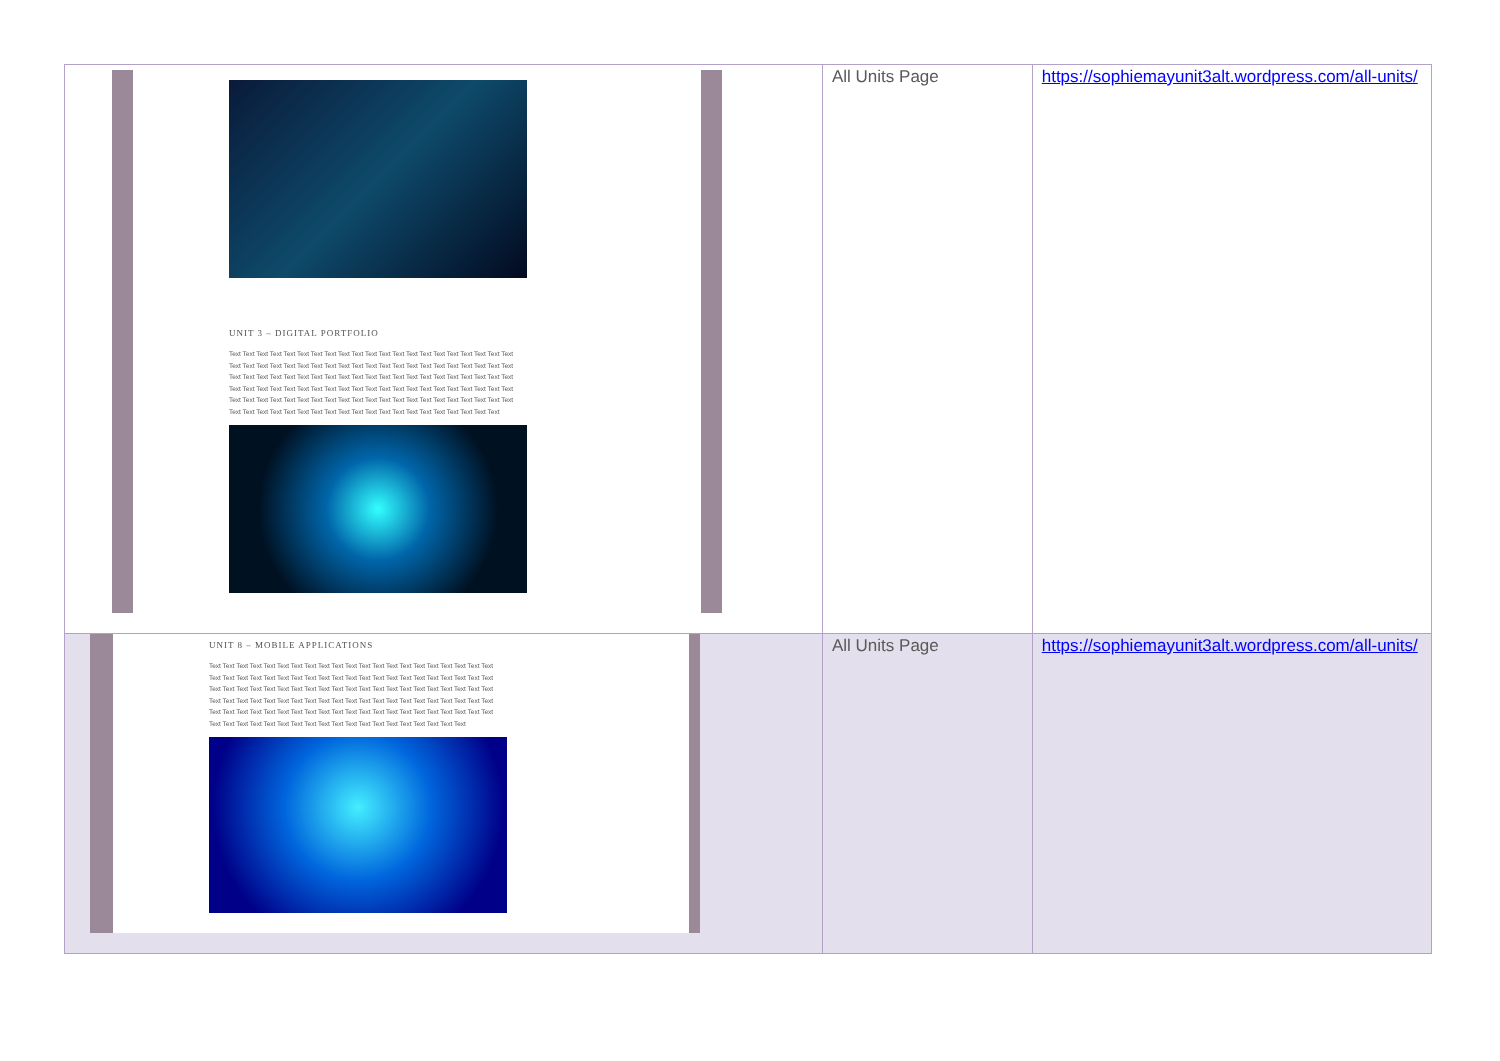| UNIT 3 – DIGITAL PORTFOLIO Text Text Text Text Text Text Text Text Text Text Text Text Text Text Text Text Text Text Text Text Text Text Text Text Text Text Text Text Text Text Text Text Text Text Text Text Text Text Text Text Text Text Text Text Text Text Text Text Text Text Text Text Text Text Text Text Text Text Text Text Text Text Text Text Text Text Text Text Text Text Text Text Text Text Text Text Text Text Text Text Text Text Text Text Text Text Text Text Text Text Text Text Text Text Text Text Text Text Text Text Text Text Text Text Text Text Text Text Text Text Text Text Text Text Text Text Text Text Text Text Text Text Text Text Text | All Units Page | https://sophiemayunit3alt.wordpress.com/all-units/ |
| UNIT 8 – MOBILE APPLICATIONS Text Text Text Text Text Text Text Text Text Text Text Text Text Text Text Text Text Text Text Text Text Text Text Text Text Text Text Text Text Text Text Text Text Text Text Text Text Text Text Text Text Text Text Text Text Text Text Text Text Text Text Text Text Text Text Text Text Text Text Text Text Text Text Text Text Text Text Text Text Text Text Text Text Text Text Text Text Text Text Text Text Text Text Text Text Text Text Text Text Text Text Text Text Text Text Text Text Text Text Text Text Text Text Text Text Text Text Text Text Text Text Text Text Text Text Text Text Text Text Text Text Text Text Text | All Units Page | https://sophiemayunit3alt.wordpress.com/all-units/ |